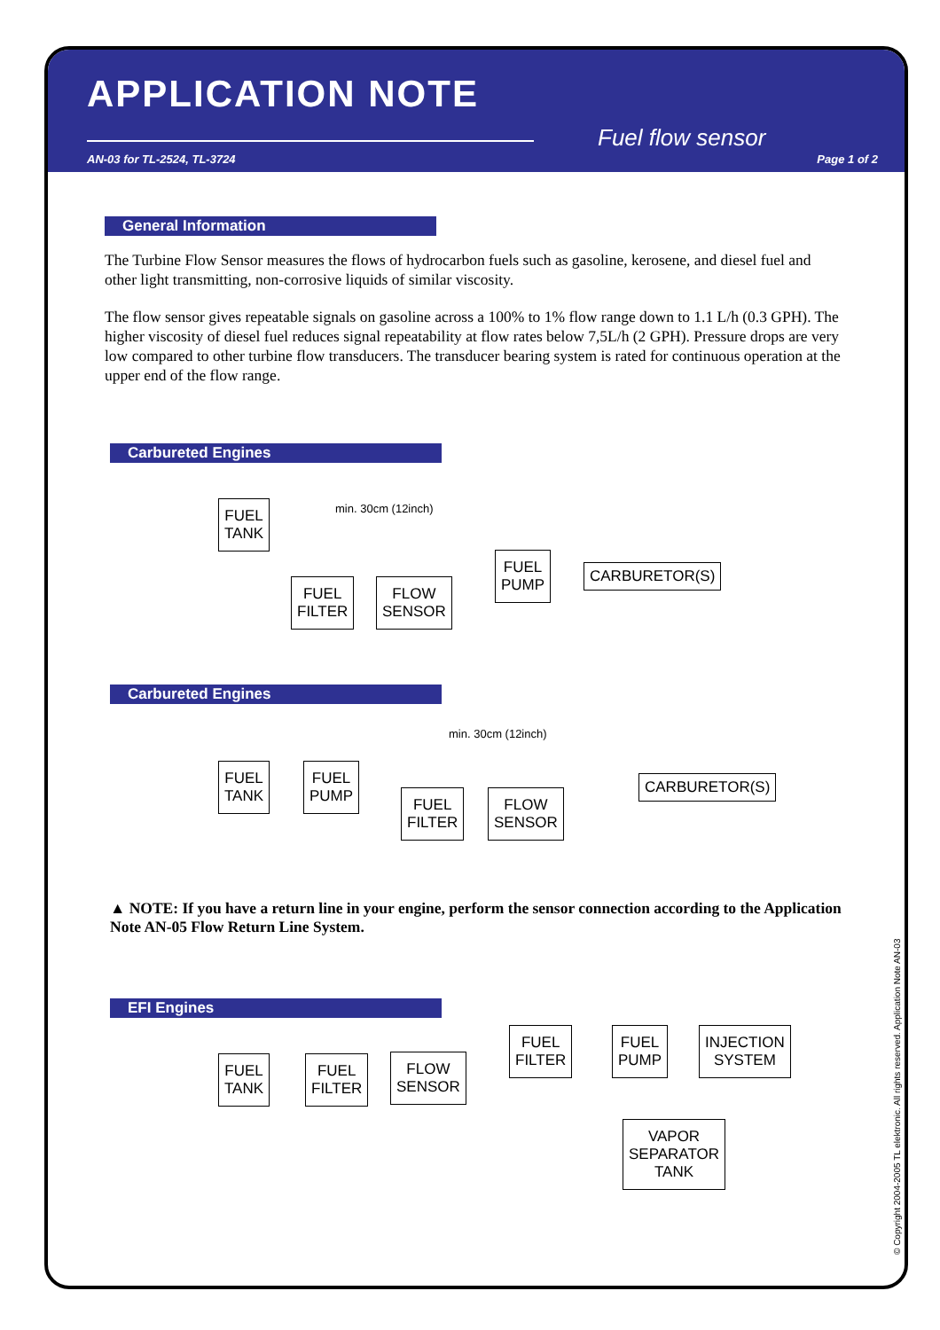APPLICATION NOTE
AN-03 for TL-2524, TL-3724 Page 1 of 2
Fuel flow sensor
General Information
The Turbine Flow Sensor measures the flows of hydrocarbon fuels such as gasoline, kerosene, and diesel fuel and other light transmitting, non-corrosive liquids of similar viscosity.
The flow sensor gives repeatable signals on gasoline across a 100% to 1% flow range down to 1.1 L/h (0.3 GPH). The higher viscosity of diesel fuel reduces signal repeatability at flow rates below 7,5L/h (2 GPH). Pressure drops are very low compared to other turbine flow transducers. The transducer bearing system is rated for continuous operation at the upper end of the flow range.
Carbureted Engines
min. 30cm (12inch)
FUEL
TANK
FUEL
FILTER
FLOW
SENSOR
FUEL
PUMP
CARBURETOR(S)
Carbureted Engines
min. 30cm (12inch)
FUEL
TANK
FUEL
PUMP
FUEL
FILTER
FLOW
SENSOR
CARBURETOR(S)
▲ NOTE: If you have a return line in your engine, perform the sensor connection according to the Application Note AN-05 Flow Return Line System.
EFI Engines
FUEL
TANK
FUEL
FILTER
FLOW
SENSOR
FUEL
FILTER
FUEL
PUMP
INJECTION
SYSTEM
VAPOR
SEPARATOR
TANK
© Copyright 2004-2005 TL elektronic. All rights reserved. Application Note AN-03